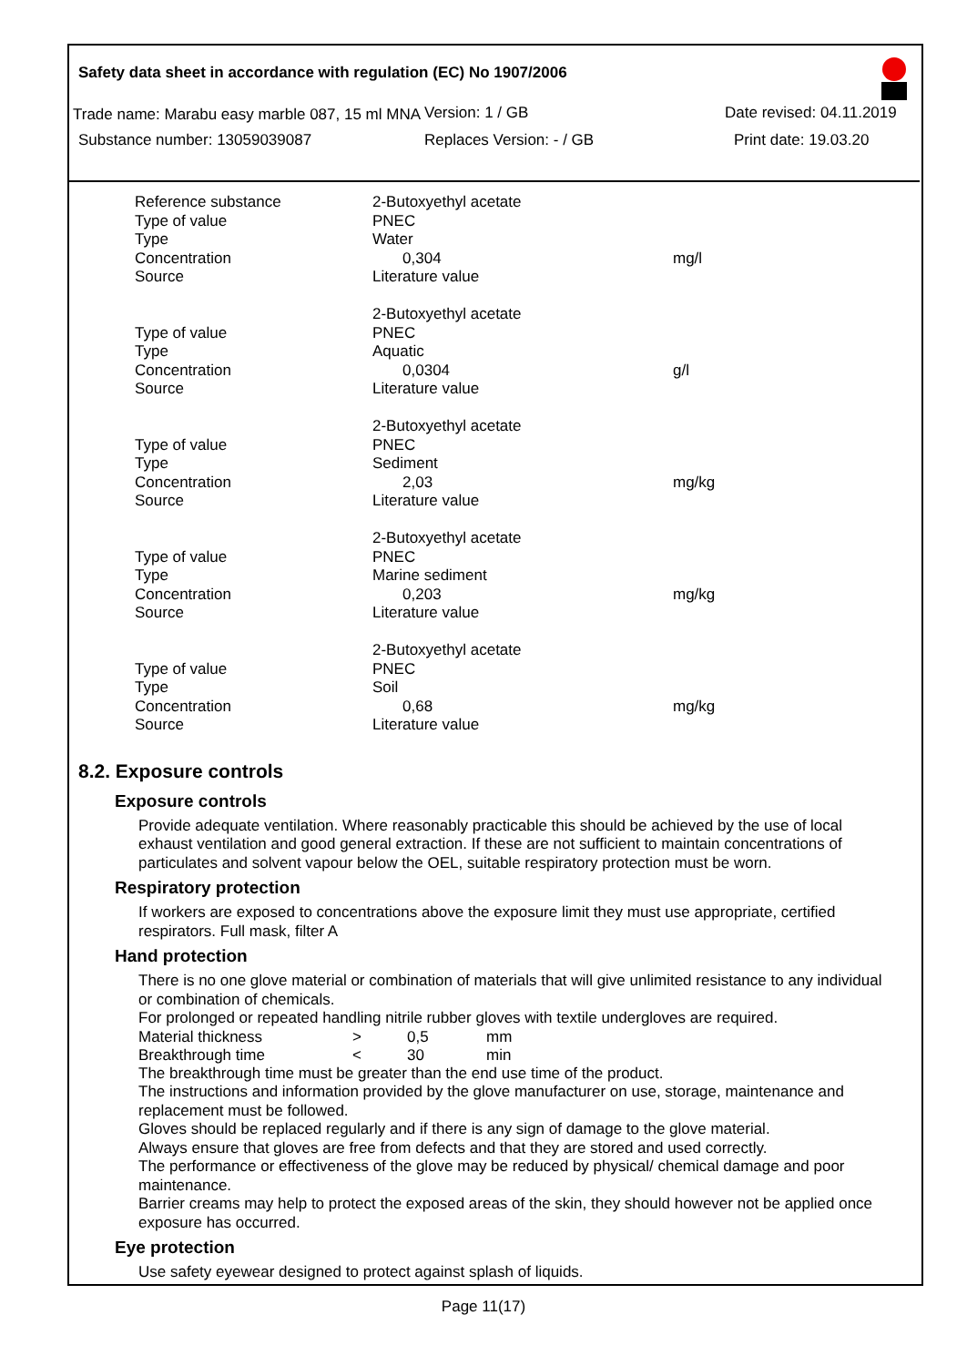Safety data sheet in accordance with regulation (EC) No 1907/2006
Trade name: Marabu easy marble 087, 15 ml MNA
Version: 1 / GB Date revised: 04.11.2019
Substance number: 13059039087 Replaces Version: - / GB Print date: 19.03.20
| Reference substance | 2-Butoxyethyl acetate | |
| Type of value | PNEC | |
| Type | Water | |
| Concentration | 0,304 | mg/l |
| Source | Literature value | |
| | 2-Butoxyethyl acetate | |
| Type of value | PNEC | |
| Type | Aquatic | |
| Concentration | 0,0304 | g/l |
| Source | Literature value | |
| | 2-Butoxyethyl acetate | |
| Type of value | PNEC | |
| Type | Sediment | |
| Concentration | 2,03 | mg/kg |
| Source | Literature value | |
| | 2-Butoxyethyl acetate | |
| Type of value | PNEC | |
| Type | Marine sediment | |
| Concentration | 0,203 | mg/kg |
| Source | Literature value | |
| | 2-Butoxyethyl acetate | |
| Type of value | PNEC | |
| Type | Soil | |
| Concentration | 0,68 | mg/kg |
| Source | Literature value | |
8.2. Exposure controls
Exposure controls
Provide adequate ventilation. Where reasonably practicable this should be achieved by the use of local exhaust ventilation and good general extraction. If these are not sufficient to maintain concentrations of particulates and solvent vapour below the OEL, suitable respiratory protection must be worn.
Respiratory protection
If workers are exposed to concentrations above the exposure limit they must use appropriate, certified respirators. Full mask, filter A
Hand protection
There is no one glove material or combination of materials that will give unlimited resistance to any individual or combination of chemicals.
For prolonged or repeated handling nitrile rubber gloves with textile undergloves are required.
| Material thickness | > | 0,5 | mm |
| Breakthrough time | < | 30 | min |
The breakthrough time must be greater than the end use time of the product.
The instructions and information provided by the glove manufacturer on use, storage, maintenance and replacement must be followed.
Gloves should be replaced regularly and if there is any sign of damage to the glove material.
Always ensure that gloves are free from defects and that they are stored and used correctly.
The performance or effectiveness of the glove may be reduced by physical/ chemical damage and poor maintenance.
Barrier creams may help to protect the exposed areas of the skin, they should however not be applied once exposure has occurred.
Eye protection
Use safety eyewear designed to protect against splash of liquids.
Page 11(17)